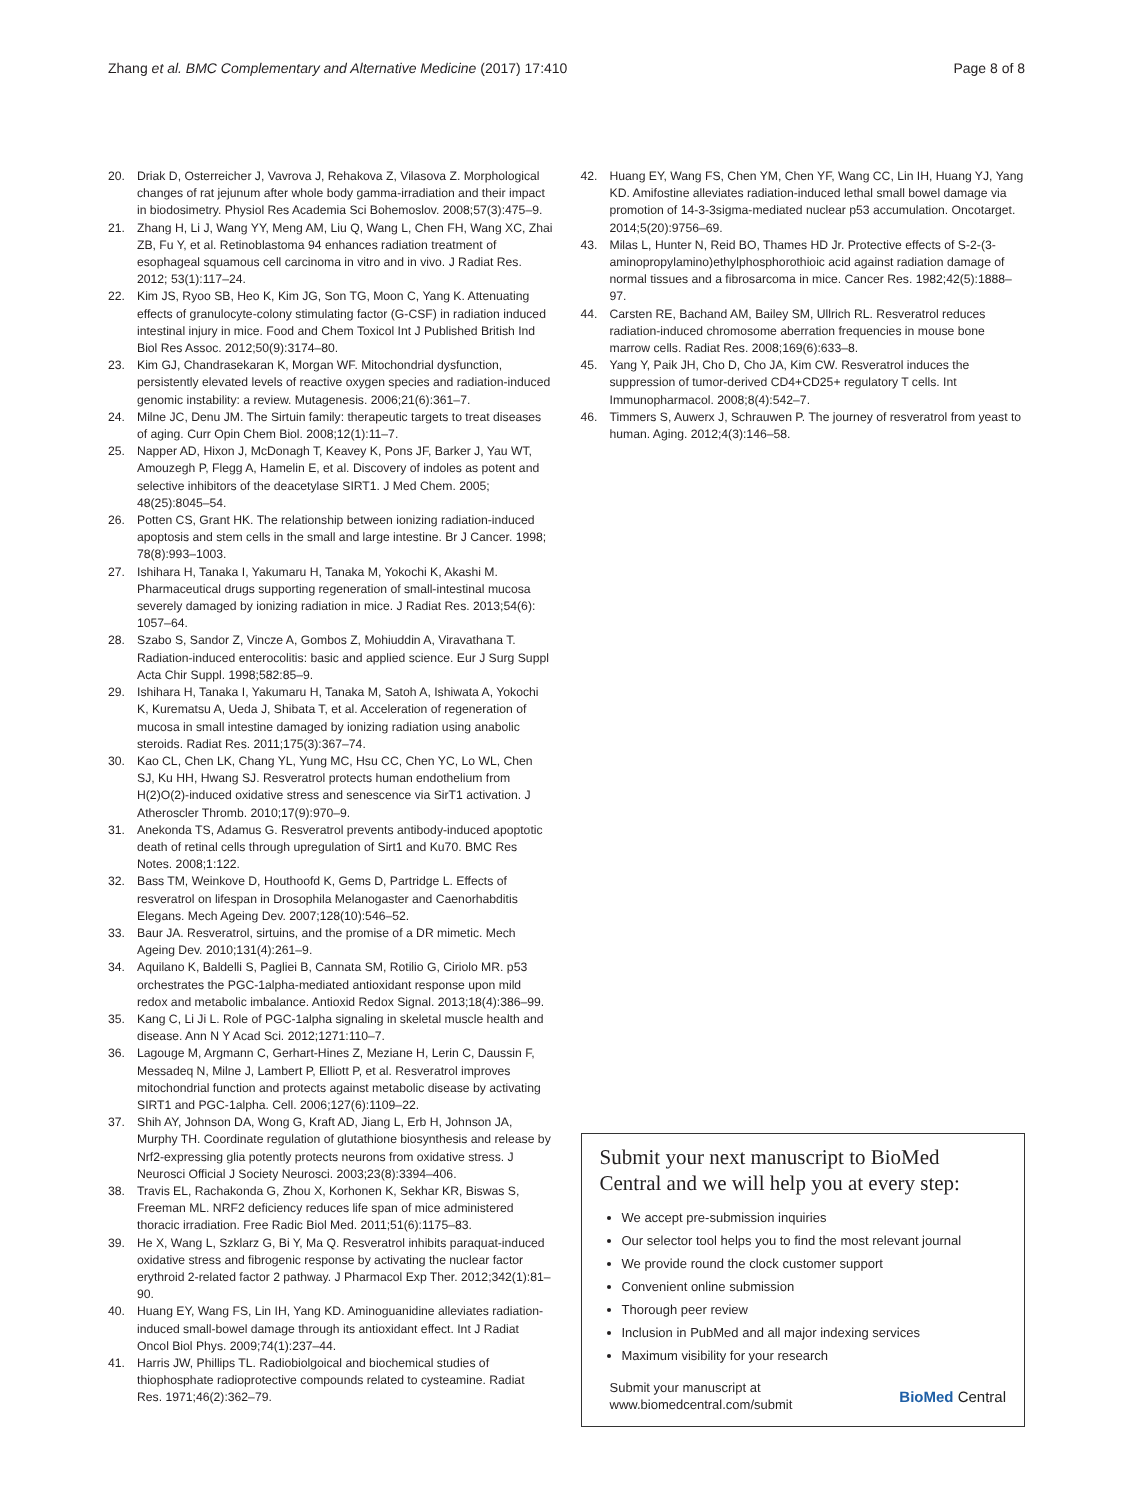Zhang et al. BMC Complementary and Alternative Medicine (2017) 17:410
Page 8 of 8
20. Driak D, Osterreicher J, Vavrova J, Rehakova Z, Vilasova Z. Morphological changes of rat jejunum after whole body gamma-irradiation and their impact in biodosimetry. Physiol Res Academia Sci Bohemoslov. 2008;57(3):475–9.
21. Zhang H, Li J, Wang YY, Meng AM, Liu Q, Wang L, Chen FH, Wang XC, Zhai ZB, Fu Y, et al. Retinoblastoma 94 enhances radiation treatment of esophageal squamous cell carcinoma in vitro and in vivo. J Radiat Res. 2012; 53(1):117–24.
22. Kim JS, Ryoo SB, Heo K, Kim JG, Son TG, Moon C, Yang K. Attenuating effects of granulocyte-colony stimulating factor (G-CSF) in radiation induced intestinal injury in mice. Food and Chem Toxicol Int J Published British Ind Biol Res Assoc. 2012;50(9):3174–80.
23. Kim GJ, Chandrasekaran K, Morgan WF. Mitochondrial dysfunction, persistently elevated levels of reactive oxygen species and radiation-induced genomic instability: a review. Mutagenesis. 2006;21(6):361–7.
24. Milne JC, Denu JM. The Sirtuin family: therapeutic targets to treat diseases of aging. Curr Opin Chem Biol. 2008;12(1):11–7.
25. Napper AD, Hixon J, McDonagh T, Keavey K, Pons JF, Barker J, Yau WT, Amouzegh P, Flegg A, Hamelin E, et al. Discovery of indoles as potent and selective inhibitors of the deacetylase SIRT1. J Med Chem. 2005; 48(25):8045–54.
26. Potten CS, Grant HK. The relationship between ionizing radiation-induced apoptosis and stem cells in the small and large intestine. Br J Cancer. 1998; 78(8):993–1003.
27. Ishihara H, Tanaka I, Yakumaru H, Tanaka M, Yokochi K, Akashi M. Pharmaceutical drugs supporting regeneration of small-intestinal mucosa severely damaged by ionizing radiation in mice. J Radiat Res. 2013;54(6): 1057–64.
28. Szabo S, Sandor Z, Vincze A, Gombos Z, Mohiuddin A, Viravathana T. Radiation-induced enterocolitis: basic and applied science. Eur J Surg Suppl Acta Chir Suppl. 1998;582:85–9.
29. Ishihara H, Tanaka I, Yakumaru H, Tanaka M, Satoh A, Ishiwata A, Yokochi K, Kurematsu A, Ueda J, Shibata T, et al. Acceleration of regeneration of mucosa in small intestine damaged by ionizing radiation using anabolic steroids. Radiat Res. 2011;175(3):367–74.
30. Kao CL, Chen LK, Chang YL, Yung MC, Hsu CC, Chen YC, Lo WL, Chen SJ, Ku HH, Hwang SJ. Resveratrol protects human endothelium from H(2)O(2)-induced oxidative stress and senescence via SirT1 activation. J Atheroscler Thromb. 2010;17(9):970–9.
31. Anekonda TS, Adamus G. Resveratrol prevents antibody-induced apoptotic death of retinal cells through upregulation of Sirt1 and Ku70. BMC Res Notes. 2008;1:122.
32. Bass TM, Weinkove D, Houthoofd K, Gems D, Partridge L. Effects of resveratrol on lifespan in Drosophila Melanogaster and Caenorhabditis Elegans. Mech Ageing Dev. 2007;128(10):546–52.
33. Baur JA. Resveratrol, sirtuins, and the promise of a DR mimetic. Mech Ageing Dev. 2010;131(4):261–9.
34. Aquilano K, Baldelli S, Pagliei B, Cannata SM, Rotilio G, Ciriolo MR. p53 orchestrates the PGC-1alpha-mediated antioxidant response upon mild redox and metabolic imbalance. Antioxid Redox Signal. 2013;18(4):386–99.
35. Kang C, Li Ji L. Role of PGC-1alpha signaling in skeletal muscle health and disease. Ann N Y Acad Sci. 2012;1271:110–7.
36. Lagouge M, Argmann C, Gerhart-Hines Z, Meziane H, Lerin C, Daussin F, Messadeq N, Milne J, Lambert P, Elliott P, et al. Resveratrol improves mitochondrial function and protects against metabolic disease by activating SIRT1 and PGC-1alpha. Cell. 2006;127(6):1109–22.
37. Shih AY, Johnson DA, Wong G, Kraft AD, Jiang L, Erb H, Johnson JA, Murphy TH. Coordinate regulation of glutathione biosynthesis and release by Nrf2-expressing glia potently protects neurons from oxidative stress. J Neurosci Official J Society Neurosci. 2003;23(8):3394–406.
38. Travis EL, Rachakonda G, Zhou X, Korhonen K, Sekhar KR, Biswas S, Freeman ML. NRF2 deficiency reduces life span of mice administered thoracic irradiation. Free Radic Biol Med. 2011;51(6):1175–83.
39. He X, Wang L, Szklarz G, Bi Y, Ma Q. Resveratrol inhibits paraquat-induced oxidative stress and fibrogenic response by activating the nuclear factor erythroid 2-related factor 2 pathway. J Pharmacol Exp Ther. 2012;342(1):81–90.
40. Huang EY, Wang FS, Lin IH, Yang KD. Aminoguanidine alleviates radiation-induced small-bowel damage through its antioxidant effect. Int J Radiat Oncol Biol Phys. 2009;74(1):237–44.
41. Harris JW, Phillips TL. Radiobiolgoical and biochemical studies of thiophosphate radioprotective compounds related to cysteamine. Radiat Res. 1971;46(2):362–79.
42. Huang EY, Wang FS, Chen YM, Chen YF, Wang CC, Lin IH, Huang YJ, Yang KD. Amifostine alleviates radiation-induced lethal small bowel damage via promotion of 14-3-3sigma-mediated nuclear p53 accumulation. Oncotarget. 2014;5(20):9756–69.
43. Milas L, Hunter N, Reid BO, Thames HD Jr. Protective effects of S-2-(3-aminopropylamino)ethylphosphorothioic acid against radiation damage of normal tissues and a fibrosarcoma in mice. Cancer Res. 1982;42(5):1888–97.
44. Carsten RE, Bachand AM, Bailey SM, Ullrich RL. Resveratrol reduces radiation-induced chromosome aberration frequencies in mouse bone marrow cells. Radiat Res. 2008;169(6):633–8.
45. Yang Y, Paik JH, Cho D, Cho JA, Kim CW. Resveratrol induces the suppression of tumor-derived CD4+CD25+ regulatory T cells. Int Immunopharmacol. 2008;8(4):542–7.
46. Timmers S, Auwerx J, Schrauwen P. The journey of resveratrol from yeast to human. Aging. 2012;4(3):146–58.
Submit your next manuscript to BioMed Central and we will help you at every step:
We accept pre-submission inquiries
Our selector tool helps you to find the most relevant journal
We provide round the clock customer support
Convenient online submission
Thorough peer review
Inclusion in PubMed and all major indexing services
Maximum visibility for your research
Submit your manuscript at
www.biomedcentral.com/submit
BioMed Central